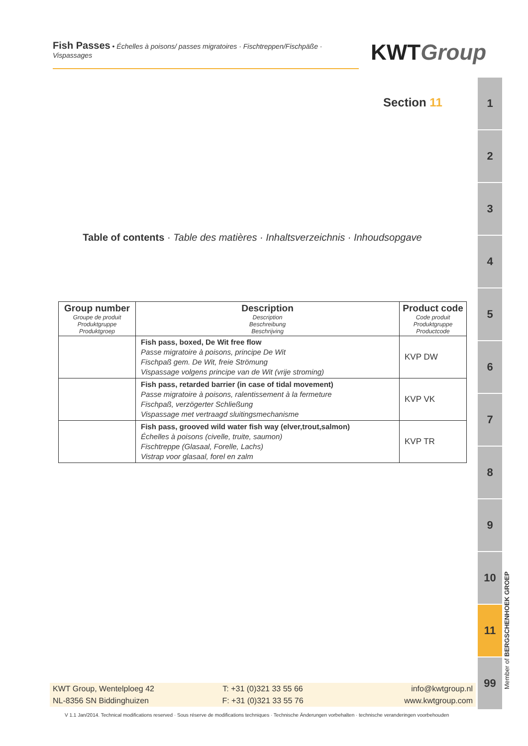Fish Passes • Échelles à poisons/ passes migratoires · Fischtreppen/Fischpäße · Vispassages
KWTGroup
Section 11
Table of contents · Table des matières · Inhaltsverzeichnis · Inhoudsopgave
| Group number Groupe de produit Produktgruppe Produktgroep | Description Description Beschreibung Beschrijving | Product code Code produit Produktgruppe Productcode |
| --- | --- | --- |
| | Fish pass, boxed, De Wit free flow Passe migratoire à poisons, principe De Wit Fischpaß gem. De Wit, freie Strömung Vispassage volgens principe van de Wit (vrije stroming) | KVP DW |
| | Fish pass, retarded barrier (in case of tidal movement) Passe migratoire à poisons, ralentissement à la fermeture Fischpaß, verzögerter Schließung Vispassage met vertraagd sluitingsmechanisme | KVP VK |
| | Fish pass, grooved wild water fish way (elver,trout,salmon) Échelles à poisons (civelle, truite, saumon) Fischtreppe (Glasaal, Forelle, Lachs) Vistrap voor glasaal, forel en zalm | KVP TR |
1
2
3
4
5
6
7
8
9
10
11
99
Member of BERGSCHENHOEK GROEP
KWT Group, Wentelploeg 42
NL-8356 SN Biddinghuizen
T: +31 (0)321 33 55 66
F: +31 (0)321 33 55 76
info@kwtgroup.nl
www.kwtgroup.com
V 1.1 Jan/2014. Technical modifications reserved · Sous réserve de modifications techniques · Technische Änderungen vorbehalten · technische veranderingen voorbehouden